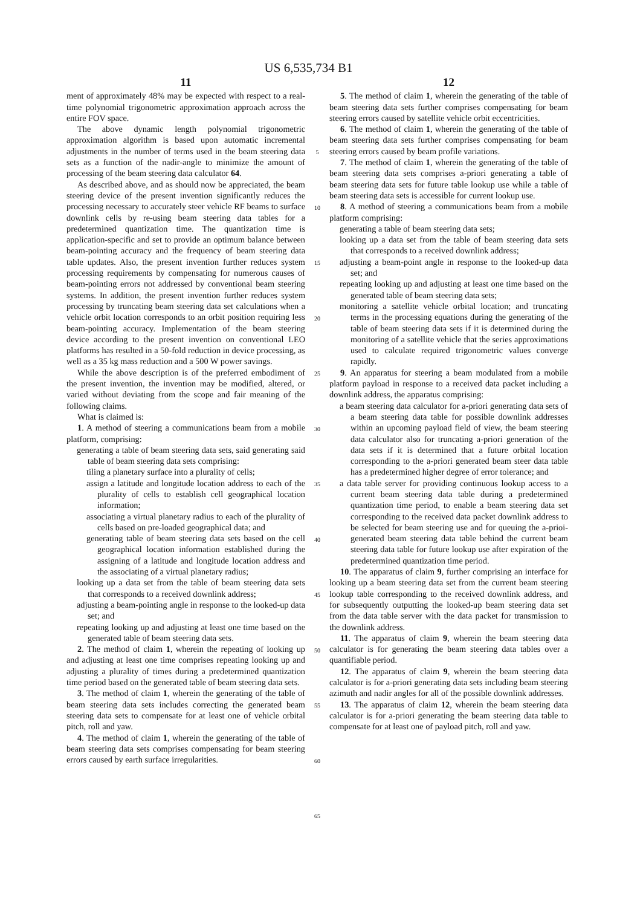US 6,535,734 B1
11
ment of approximately 48% may be expected with respect to a real-time polynomial trigonometric approximation approach across the entire FOV space.
The above dynamic length polynomial trigonometric approximation algorithm is based upon automatic incremental adjustments in the number of terms used in the beam steering data sets as a function of the nadir-angle to minimize the amount of processing of the beam steering data calculator 64.
As described above, and as should now be appreciated, the beam steering device of the present invention significantly reduces the processing necessary to accurately steer vehicle RF beams to surface downlink cells by re-using beam steering data tables for a predetermined quantization time. The quantization time is application-specific and set to provide an optimum balance between beam-pointing accuracy and the frequency of beam steering data table updates. Also, the present invention further reduces system processing requirements by compensating for numerous causes of beam-pointing errors not addressed by conventional beam steering systems. In addition, the present invention further reduces system processing by truncating beam steering data set calculations when a vehicle orbit location corresponds to an orbit position requiring less beam-pointing accuracy. Implementation of the beam steering device according to the present invention on conventional LEO platforms has resulted in a 50-fold reduction in device processing, as well as a 35 kg mass reduction and a 500 W power savings.
While the above description is of the preferred embodiment of the present invention, the invention may be modified, altered, or varied without deviating from the scope and fair meaning of the following claims.
What is claimed is:
1. A method of steering a communications beam from a mobile platform, comprising:
generating a table of beam steering data sets, said generating said table of beam steering data sets comprising:
tiling a planetary surface into a plurality of cells;
assign a latitude and longitude location address to each of the plurality of cells to establish cell geographical location information;
associating a virtual planetary radius to each of the plurality of cells based on pre-loaded geographical data; and
generating table of beam steering data sets based on the cell geographical location information established during the assigning of a latitude and longitude location address and the associating of a virtual planetary radius;
looking up a data set from the table of beam steering data sets that corresponds to a received downlink address;
adjusting a beam-pointing angle in response to the looked-up data set; and
repeating looking up and adjusting at least one time based on the generated table of beam steering data sets.
2. The method of claim 1, wherein the repeating of looking up and adjusting at least one time comprises repeating looking up and adjusting a plurality of times during a predetermined quantization time period based on the generated table of beam steering data sets.
3. The method of claim 1, wherein the generating of the table of beam steering data sets includes correcting the generated beam steering data sets to compensate for at least one of vehicle orbital pitch, roll and yaw.
4. The method of claim 1, wherein the generating of the table of beam steering data sets comprises compensating for beam steering errors caused by earth surface irregularities.
5
10
15
20
25
30
35
40
45
50
55
60
65
12
5. The method of claim 1, wherein the generating of the table of beam steering data sets further comprises compensating for beam steering errors caused by satellite vehicle orbit eccentricities.
6. The method of claim 1, wherein the generating of the table of beam steering data sets further comprises compensating for beam steering errors caused by beam profile variations.
7. The method of claim 1, wherein the generating of the table of beam steering data sets comprises a-priori generating a table of beam steering data sets for future table lookup use while a table of beam steering data sets is accessible for current lookup use.
8. A method of steering a communications beam from a mobile platform comprising:
generating a table of beam steering data sets;
looking up a data set from the table of beam steering data sets that corresponds to a received downlink address;
adjusting a beam-point angle in response to the looked-up data set; and
repeating looking up and adjusting at least one time based on the generated table of beam steering data sets;
monitoring a satellite vehicle orbital location; and truncating terms in the processing equations during the generating of the table of beam steering data sets if it is determined during the monitoring of a satellite vehicle that the series approximations used to calculate required trigonometric values converge rapidly.
9. An apparatus for steering a beam modulated from a mobile platform payload in response to a received data packet including a downlink address, the apparatus comprising:
a beam steering data calculator for a-priori generating data sets of a beam steering data table for possible downlink addresses within an upcoming payload field of view, the beam steering data calculator also for truncating a-priori generation of the data sets if it is determined that a future orbital location corresponding to the a-priori generated beam steer data table has a predetermined higher degree of error tolerance; and
a data table server for providing continuous lookup access to a current beam steering data table during a predetermined quantization time period, to enable a beam steering data set corresponding to the received data packet downlink address to be selected for beam steering use and for queuing the a-prioi-generated beam steering data table behind the current beam steering data table for future lookup use after expiration of the predetermined quantization time period.
10. The apparatus of claim 9, further comprising an interface for looking up a beam steering data set from the current beam steering lookup table corresponding to the received downlink address, and for subsequently outputting the looked-up beam steering data set from the data table server with the data packet for transmission to the downlink address.
11. The apparatus of claim 9, wherein the beam steering data calculator is for generating the beam steering data tables over a quantifiable period.
12. The apparatus of claim 9, wherein the beam steering data calculator is for a-priori generating data sets including beam steering azimuth and nadir angles for all of the possible downlink addresses.
13. The apparatus of claim 12, wherein the beam steering data calculator is for a-priori generating the beam steering data table to compensate for at least one of payload pitch, roll and yaw.